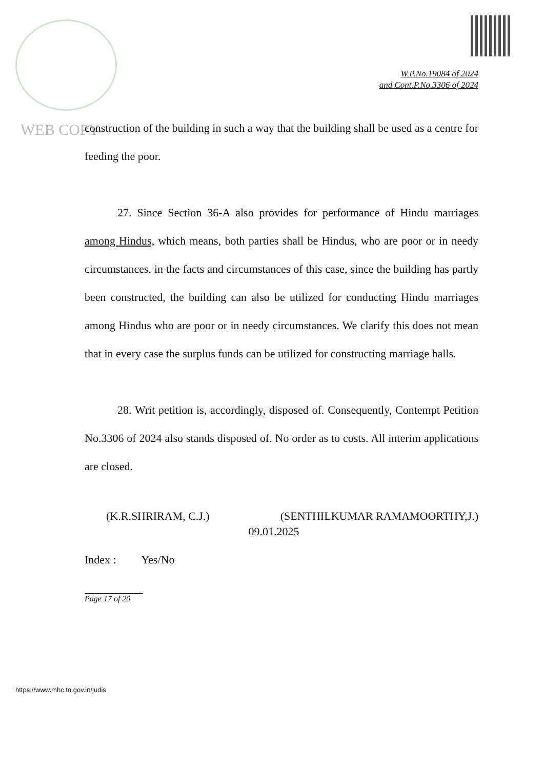W.P.No.19084 of 2024
and Cont.P.No.3306 of 2024
WEB COPY
construction of the building in such a way that the building shall be used as a centre for feeding the poor.
27. Since Section 36-A also provides for performance of Hindu marriages among Hindus, which means, both parties shall be Hindus, who are poor or in needy circumstances, in the facts and circumstances of this case, since the building has partly been constructed, the building can also be utilized for conducting Hindu marriages among Hindus who are poor or in needy circumstances. We clarify this does not mean that in every case the surplus funds can be utilized for constructing marriage halls.
28. Writ petition is, accordingly, disposed of. Consequently, Contempt Petition No.3306 of 2024 also stands disposed of. No order as to costs. All interim applications are closed.
(K.R.SHRIRAM, C.J.) (SENTHILKUMAR RAMAMOORTHY,J.)
09.01.2025
Index : Yes/No
Page 17 of 20
https://www.mhc.tn.gov.in/judis